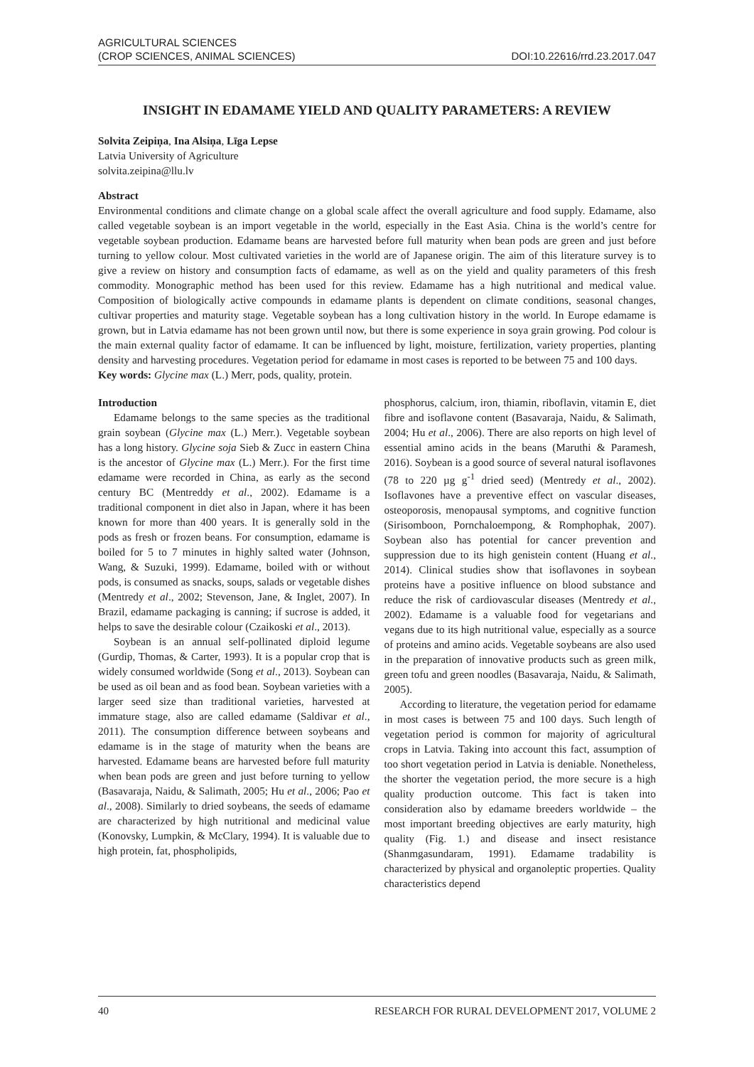AGRICULTURAL SCIENCES
(CROP SCIENCES, ANIMAL SCIENCES)
DOI:10.22616/rrd.23.2017.047
INSIGHT IN EDAMAME YIELD AND QUALITY PARAMETERS: A REVIEW
Solvita Zeipiņa, Ina Alsiņa, Līga Lepse
Latvia University of Agriculture
solvita.zeipina@llu.lv
Abstract
Environmental conditions and climate change on a global scale affect the overall agriculture and food supply. Edamame, also called vegetable soybean is an import vegetable in the world, especially in the East Asia. China is the world’s centre for vegetable soybean production. Edamame beans are harvested before full maturity when bean pods are green and just before turning to yellow colour. Most cultivated varieties in the world are of Japanese origin. The aim of this literature survey is to give a review on history and consumption facts of edamame, as well as on the yield and quality parameters of this fresh commodity. Monographic method has been used for this review. Edamame has a high nutritional and medical value. Composition of biologically active compounds in edamame plants is dependent on climate conditions, seasonal changes, cultivar properties and maturity stage. Vegetable soybean has a long cultivation history in the world. In Europe edamame is grown, but in Latvia edamame has not been grown until now, but there is some experience in soya grain growing. Pod colour is the main external quality factor of edamame. It can be influenced by light, moisture, fertilization, variety properties, planting density and harvesting procedures. Vegetation period for edamame in most cases is reported to be between 75 and 100 days.
Key words: Glycine max (L.) Merr, pods, quality, protein.
Introduction
Edamame belongs to the same species as the traditional grain soybean (Glycine max (L.) Merr.). Vegetable soybean has a long history. Glycine soja Sieb & Zucc in eastern China is the ancestor of Glycine max (L.) Merr.). For the first time edamame were recorded in China, as early as the second century BC (Mentreddy et al., 2002). Edamame is a traditional component in diet also in Japan, where it has been known for more than 400 years. It is generally sold in the pods as fresh or frozen beans. For consumption, edamame is boiled for 5 to 7 minutes in highly salted water (Johnson, Wang, & Suzuki, 1999). Edamame, boiled with or without pods, is consumed as snacks, soups, salads or vegetable dishes (Mentredy et al., 2002; Stevenson, Jane, & Inglet, 2007). In Brazil, edamame packaging is canning; if sucrose is added, it helps to save the desirable colour (Czaikoski et al., 2013).
Soybean is an annual self-pollinated diploid legume (Gurdip, Thomas, & Carter, 1993). It is a popular crop that is widely consumed worldwide (Song et al., 2013). Soybean can be used as oil bean and as food bean. Soybean varieties with a larger seed size than traditional varieties, harvested at immature stage, also are called edamame (Saldivar et al., 2011). The consumption difference between soybeans and edamame is in the stage of maturity when the beans are harvested. Edamame beans are harvested before full maturity when bean pods are green and just before turning to yellow (Basavaraja, Naidu, & Salimath, 2005; Hu et al., 2006; Pao et al., 2008). Similarly to dried soybeans, the seeds of edamame are characterized by high nutritional and medicinal value (Konovsky, Lumpkin, & McClary, 1994). It is valuable due to high protein, fat, phospholipids,
phosphorus, calcium, iron, thiamin, riboflavin, vitamin E, diet fibre and isoflavone content (Basavaraja, Naidu, & Salimath, 2004; Hu et al., 2006). There are also reports on high level of essential amino acids in the beans (Maruthi & Paramesh, 2016). Soybean is a good source of several natural isoflavones (78 to 220 µg g<sup>-1</sup> dried seed) (Mentredy et al., 2002). Isoflavones have a preventive effect on vascular diseases, osteoporosis, menopausal symptoms, and cognitive function (Sirisomboon, Pornchaloempong, & Romphophak, 2007). Soybean also has potential for cancer prevention and suppression due to its high genistein content (Huang et al., 2014). Clinical studies show that isoflavones in soybean proteins have a positive influence on blood substance and reduce the risk of cardiovascular diseases (Mentredy et al., 2002). Edamame is a valuable food for vegetarians and vegans due to its high nutritional value, especially as a source of proteins and amino acids. Vegetable soybeans are also used in the preparation of innovative products such as green milk, green tofu and green noodles (Basavaraja, Naidu, & Salimath, 2005).
According to literature, the vegetation period for edamame in most cases is between 75 and 100 days. Such length of vegetation period is common for majority of agricultural crops in Latvia. Taking into account this fact, assumption of too short vegetation period in Latvia is deniable. Nonetheless, the shorter the vegetation period, the more secure is a high quality production outcome. This fact is taken into consideration also by edamame breeders worldwide – the most important breeding objectives are early maturity, high quality (Fig. 1.) and disease and insect resistance (Shanmgasundaram, 1991). Edamame tradability is characterized by physical and organoleptic properties. Quality characteristics depend
40 RESEARCH FOR RURAL DEVELOPMENT 2017, VOLUME 2